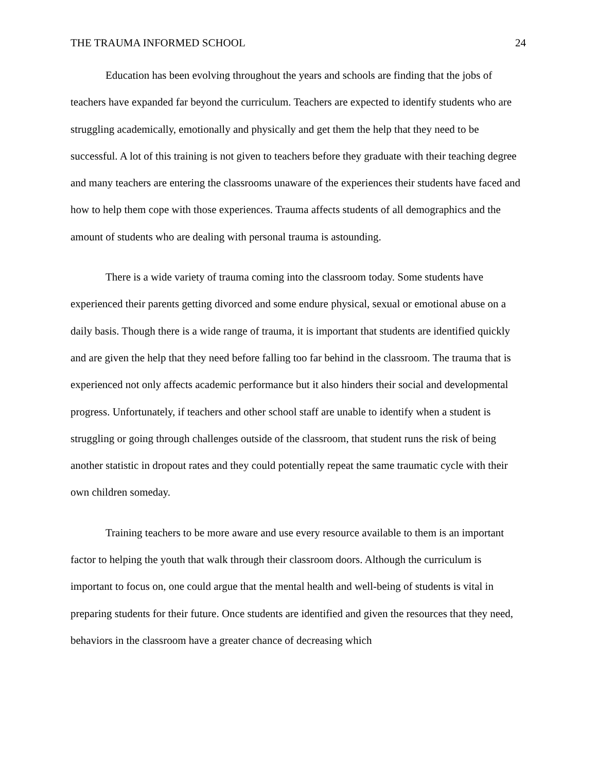THE TRAUMA INFORMED SCHOOL 24
Education has been evolving throughout the years and schools are finding that the jobs of teachers have expanded far beyond the curriculum. Teachers are expected to identify students who are struggling academically, emotionally and physically and get them the help that they need to be successful. A lot of this training is not given to teachers before they graduate with their teaching degree and many teachers are entering the classrooms unaware of the experiences their students have faced and how to help them cope with those experiences. Trauma affects students of all demographics and the amount of students who are dealing with personal trauma is astounding.
There is a wide variety of trauma coming into the classroom today. Some students have experienced their parents getting divorced and some endure physical, sexual or emotional abuse on a daily basis. Though there is a wide range of trauma, it is important that students are identified quickly and are given the help that they need before falling too far behind in the classroom. The trauma that is experienced not only affects academic performance but it also hinders their social and developmental progress. Unfortunately, if teachers and other school staff are unable to identify when a student is struggling or going through challenges outside of the classroom, that student runs the risk of being another statistic in dropout rates and they could potentially repeat the same traumatic cycle with their own children someday.
Training teachers to be more aware and use every resource available to them is an important factor to helping the youth that walk through their classroom doors. Although the curriculum is important to focus on, one could argue that the mental health and well-being of students is vital in preparing students for their future. Once students are identified and given the resources that they need, behaviors in the classroom have a greater chance of decreasing which